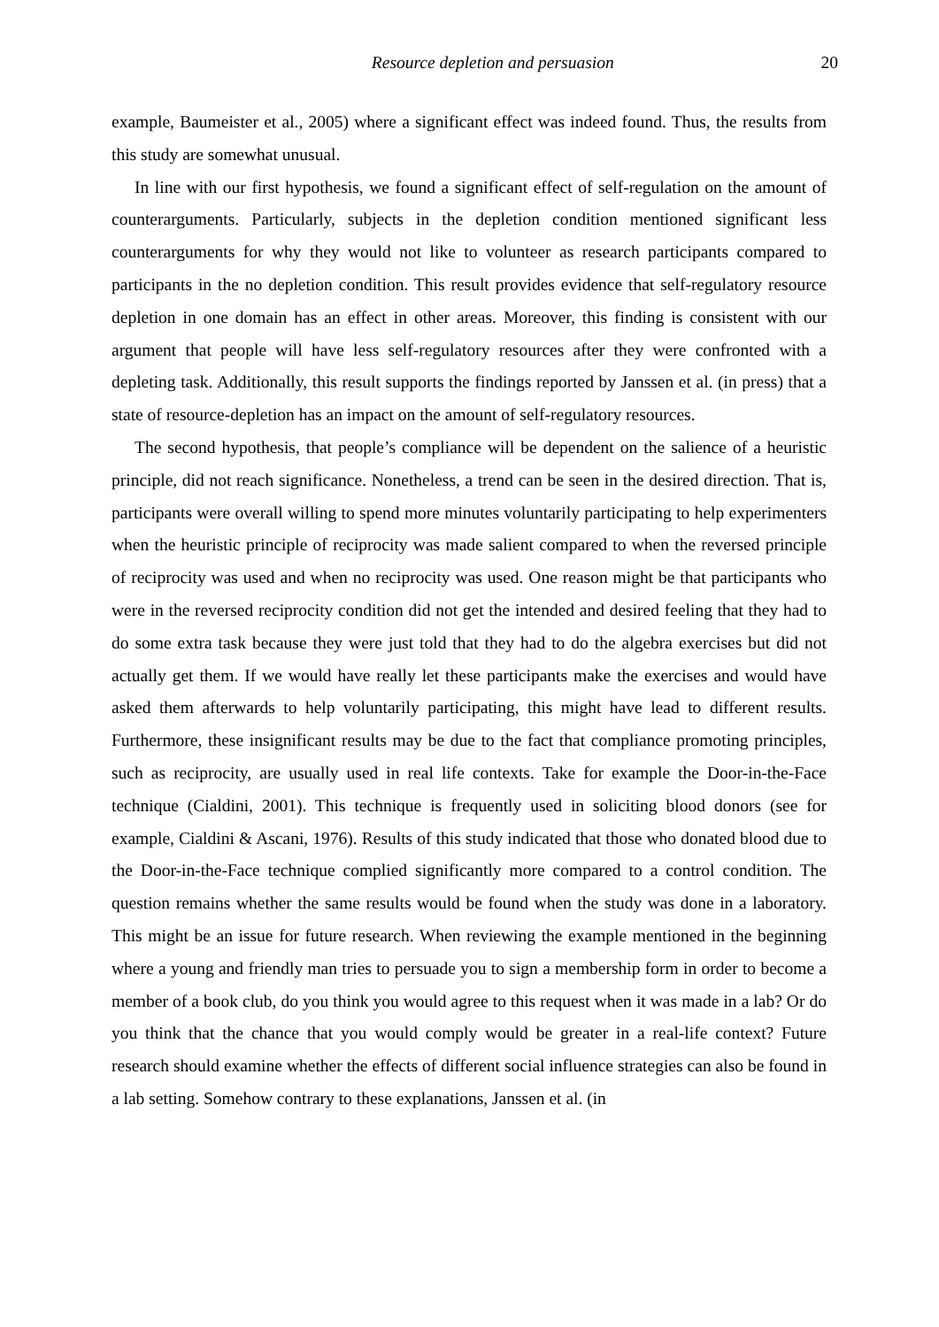Resource depletion and persuasion 20
example, Baumeister et al., 2005) where a significant effect was indeed found. Thus, the results from this study are somewhat unusual.
In line with our first hypothesis, we found a significant effect of self-regulation on the amount of counterarguments. Particularly, subjects in the depletion condition mentioned significant less counterarguments for why they would not like to volunteer as research participants compared to participants in the no depletion condition. This result provides evidence that self-regulatory resource depletion in one domain has an effect in other areas. Moreover, this finding is consistent with our argument that people will have less self-regulatory resources after they were confronted with a depleting task. Additionally, this result supports the findings reported by Janssen et al. (in press) that a state of resource-depletion has an impact on the amount of self-regulatory resources.
The second hypothesis, that people’s compliance will be dependent on the salience of a heuristic principle, did not reach significance. Nonetheless, a trend can be seen in the desired direction. That is, participants were overall willing to spend more minutes voluntarily participating to help experimenters when the heuristic principle of reciprocity was made salient compared to when the reversed principle of reciprocity was used and when no reciprocity was used. One reason might be that participants who were in the reversed reciprocity condition did not get the intended and desired feeling that they had to do some extra task because they were just told that they had to do the algebra exercises but did not actually get them. If we would have really let these participants make the exercises and would have asked them afterwards to help voluntarily participating, this might have lead to different results. Furthermore, these insignificant results may be due to the fact that compliance promoting principles, such as reciprocity, are usually used in real life contexts. Take for example the Door-in-the-Face technique (Cialdini, 2001). This technique is frequently used in soliciting blood donors (see for example, Cialdini & Ascani, 1976). Results of this study indicated that those who donated blood due to the Door-in-the-Face technique complied significantly more compared to a control condition. The question remains whether the same results would be found when the study was done in a laboratory. This might be an issue for future research. When reviewing the example mentioned in the beginning where a young and friendly man tries to persuade you to sign a membership form in order to become a member of a book club, do you think you would agree to this request when it was made in a lab? Or do you think that the chance that you would comply would be greater in a real-life context? Future research should examine whether the effects of different social influence strategies can also be found in a lab setting. Somehow contrary to these explanations, Janssen et al. (in